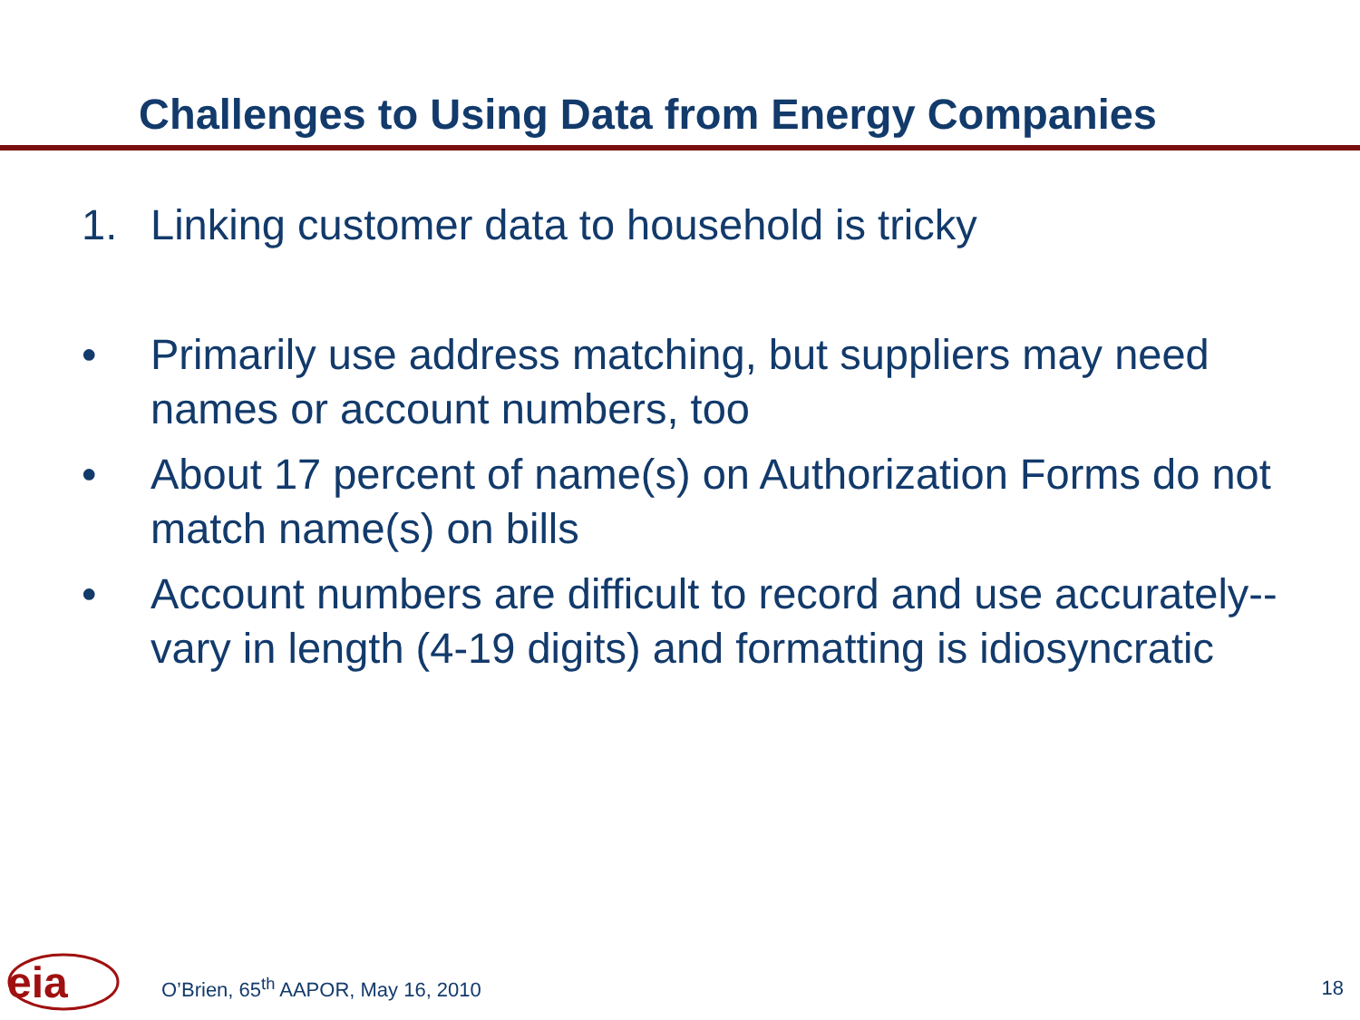Challenges to Using Data from Energy Companies
1. Linking customer data to household is tricky
• Primarily use address matching, but suppliers may need names or account numbers, too
• About 17 percent of name(s) on Authorization Forms do not match name(s) on bills
• Account numbers are difficult to record and use accurately-- vary in length (4-19 digits) and formatting is idiosyncratic
eia
O’Brien, 65<sup>th</sup> AAPOR, May 16, 2010 18